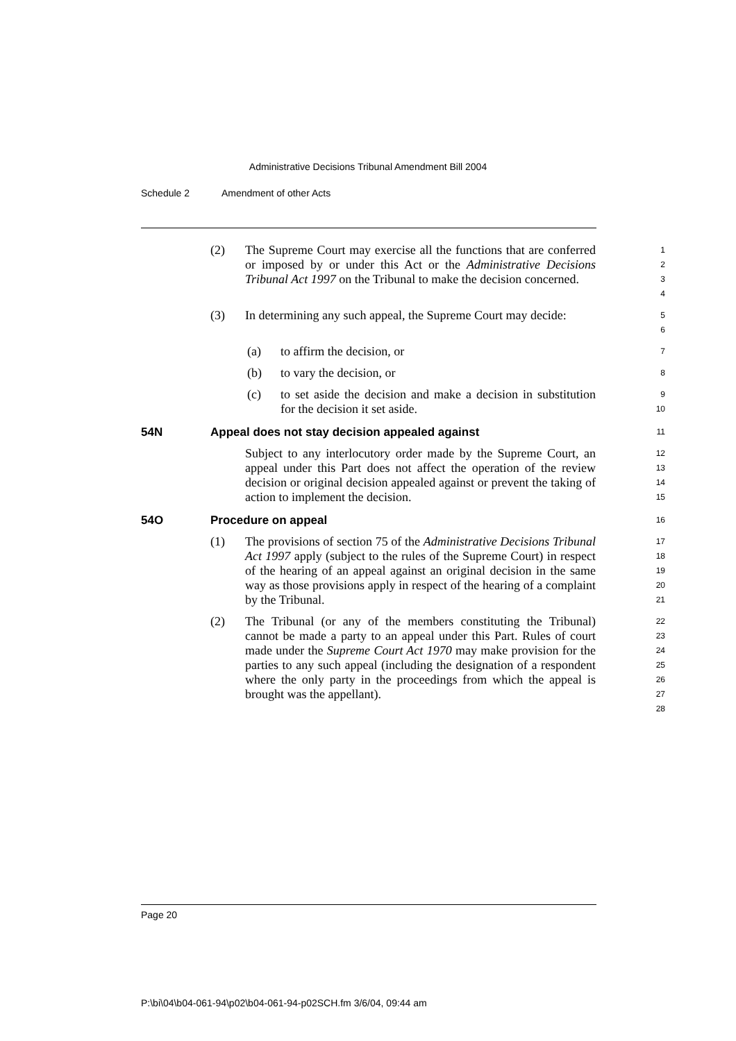Administrative Decisions Tribunal Amendment Bill 2004
Schedule 2 Amendment of other Acts
(2) The Supreme Court may exercise all the functions that are conferred or imposed by or under this Act or the Administrative Decisions Tribunal Act 1997 on the Tribunal to make the decision concerned.
1
2
3
4
(3) In determining any such appeal, the Supreme Court may decide:
5
6
(a) to affirm the decision, or
7
(b) to vary the decision, or
8
(c) to set aside the decision and make a decision in substitution for the decision it set aside.
9
10
54N Appeal does not stay decision appealed against
11
Subject to any interlocutory order made by the Supreme Court, an appeal under this Part does not affect the operation of the review decision or original decision appealed against or prevent the taking of action to implement the decision.
12
13
14
15
54O Procedure on appeal
16
(1) The provisions of section 75 of the Administrative Decisions Tribunal Act 1997 apply (subject to the rules of the Supreme Court) in respect of the hearing of an appeal against an original decision in the same way as those provisions apply in respect of the hearing of a complaint by the Tribunal.
17
18
19
20
21
(2) The Tribunal (or any of the members constituting the Tribunal) cannot be made a party to an appeal under this Part. Rules of court made under the Supreme Court Act 1970 may make provision for the parties to any such appeal (including the designation of a respondent where the only party in the proceedings from which the appeal is brought was the appellant).
22
23
24
25
26
27
28
Page 20
P:\bi\04\b04-061-94\p02\b04-061-94-p02SCH.fm 3/6/04, 09:44 am